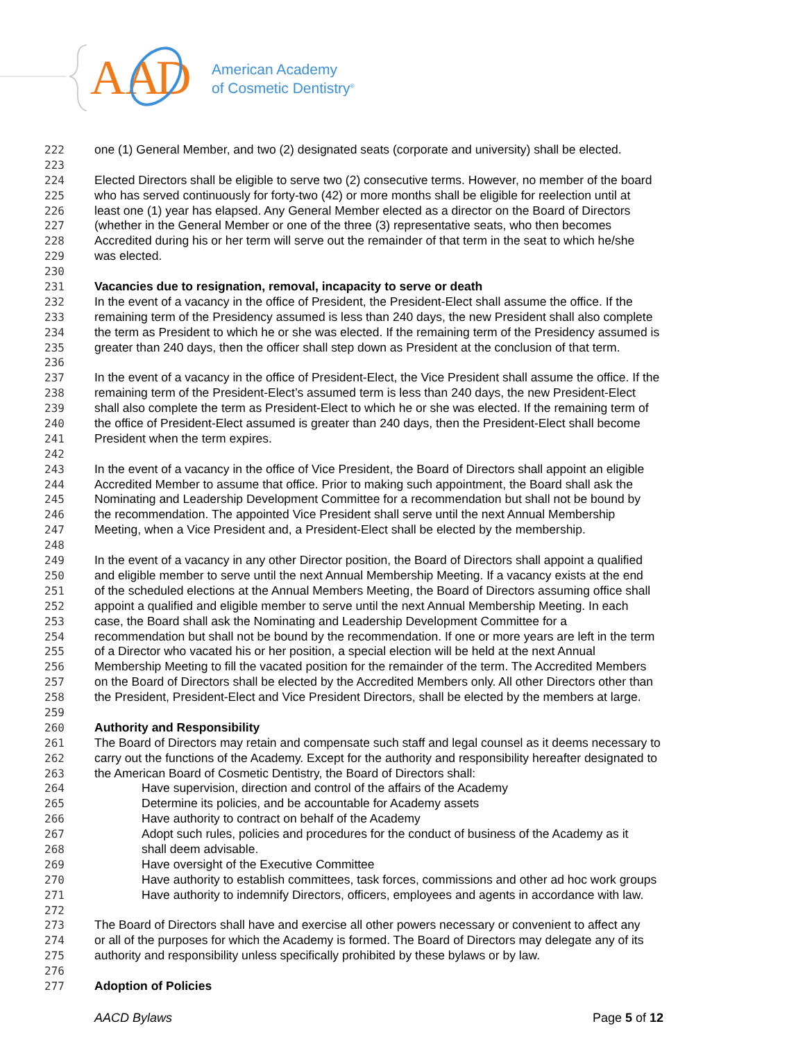AA
D
American Academy
of Cosmetic Dentistry<sup>®</sup>
222 one (1) General Member, and two (2) designated seats (corporate and university) shall be elected.
223
224 Elected Directors shall be eligible to serve two (2) consecutive terms. However, no member of the board
225 who has served continuously for forty-two (42) or more months shall be eligible for reelection until at
226 least one (1) year has elapsed. Any General Member elected as a director on the Board of Directors
227 (whether in the General Member or one of the three (3) representative seats, who then becomes
228 Accredited during his or her term will serve out the remainder of that term in the seat to which he/she
229 was elected.
230
231 Vacancies due to resignation, removal, incapacity to serve or death
232 In the event of a vacancy in the office of President, the President-Elect shall assume the office. If the
233 remaining term of the Presidency assumed is less than 240 days, the new President shall also complete
234 the term as President to which he or she was elected. If the remaining term of the Presidency assumed is
235 greater than 240 days, then the officer shall step down as President at the conclusion of that term.
236
237 In the event of a vacancy in the office of President-Elect, the Vice President shall assume the office. If the
238 remaining term of the President-Elect’s assumed term is less than 240 days, the new President-Elect
239 shall also complete the term as President-Elect to which he or she was elected. If the remaining term of
240 the office of President-Elect assumed is greater than 240 days, then the President-Elect shall become
241 President when the term expires.
242
243 In the event of a vacancy in the office of Vice President, the Board of Directors shall appoint an eligible
244 Accredited Member to assume that office. Prior to making such appointment, the Board shall ask the
245 Nominating and Leadership Development Committee for a recommendation but shall not be bound by
246 the recommendation. The appointed Vice President shall serve until the next Annual Membership
247 Meeting, when a Vice President and, a President-Elect shall be elected by the membership.
248
249 In the event of a vacancy in any other Director position, the Board of Directors shall appoint a qualified
250 and eligible member to serve until the next Annual Membership Meeting. If a vacancy exists at the end
251 of the scheduled elections at the Annual Members Meeting, the Board of Directors assuming office shall
252 appoint a qualified and eligible member to serve until the next Annual Membership Meeting. In each
253 case, the Board shall ask the Nominating and Leadership Development Committee for a
254 recommendation but shall not be bound by the recommendation. If one or more years are left in the term
255 of a Director who vacated his or her position, a special election will be held at the next Annual
256 Membership Meeting to fill the vacated position for the remainder of the term. The Accredited Members
257 on the Board of Directors shall be elected by the Accredited Members only. All other Directors other than
258 the President, President-Elect and Vice President Directors, shall be elected by the members at large.
259
260 Authority and Responsibility
261 The Board of Directors may retain and compensate such staff and legal counsel as it deems necessary to
262 carry out the functions of the Academy. Except for the authority and responsibility hereafter designated to
263 the American Board of Cosmetic Dentistry, the Board of Directors shall:
264 Have supervision, direction and control of the affairs of the Academy
265 Determine its policies, and be accountable for Academy assets
266 Have authority to contract on behalf of the Academy
267 Adopt such rules, policies and procedures for the conduct of business of the Academy as it
268 shall deem advisable.
269 Have oversight of the Executive Committee
270 Have authority to establish committees, task forces, commissions and other ad hoc work groups
271 Have authority to indemnify Directors, officers, employees and agents in accordance with law.
272
273 The Board of Directors shall have and exercise all other powers necessary or convenient to affect any
274 or all of the purposes for which the Academy is formed. The Board of Directors may delegate any of its
275 authority and responsibility unless specifically prohibited by these bylaws or by law.
276
277 Adoption of Policies
AACD Bylaws Page 5 of 12